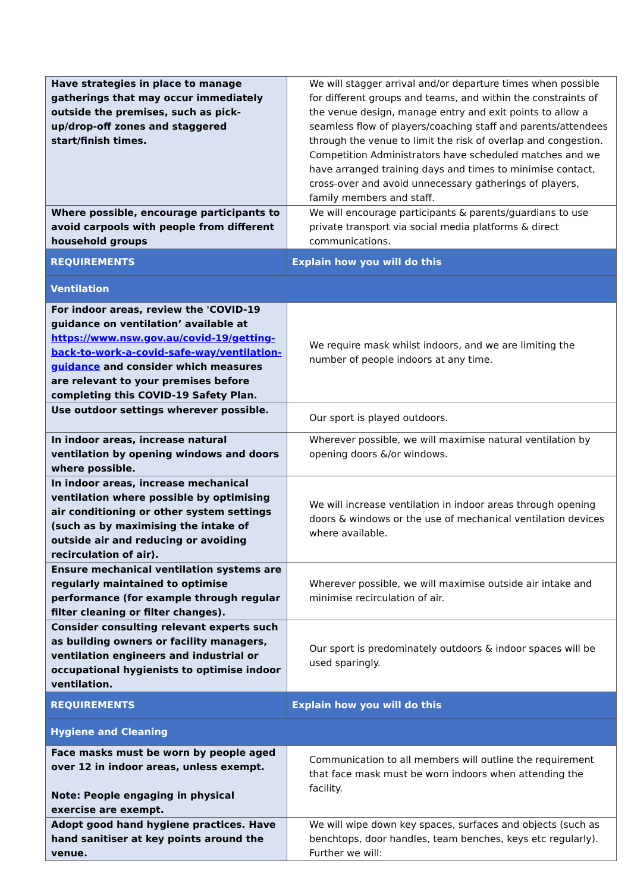| Have strategies in place to manage gatherings that may occur immediately outside the premises, such as pick-up/drop-off zones and staggered start/finish times. | We will stagger arrival and/or departure times when possible for different groups and teams, and within the constraints of the venue design, manage entry and exit points to allow a seamless flow of players/coaching staff and parents/attendees through the venue to limit the risk of overlap and congestion. Competition Administrators have scheduled matches and we have arranged training days and times to minimise contact, cross-over and avoid unnecessary gatherings of players, family members and staff. |
| Where possible, encourage participants to avoid carpools with people from different household groups | We will encourage participants & parents/guardians to use private transport via social media platforms & direct communications. |
| REQUIREMENTS | Explain how you will do this |
| Ventilation | |
| For indoor areas, review the 'COVID-19 guidance on ventilation’ available at https://www.nsw.gov.au/covid-19/getting-back-to-work-a-covid-safe-way/ventilation-guidance and consider which measures are relevant to your premises before completing this COVID-19 Safety Plan. | We require mask whilst indoors, and we are limiting the number of people indoors at any time. |
| Use outdoor settings wherever possible. | Our sport is played outdoors. |
| In indoor areas, increase natural ventilation by opening windows and doors where possible. | Wherever possible, we will maximise natural ventilation by opening doors &/or windows. |
| In indoor areas, increase mechanical ventilation where possible by optimising air conditioning or other system settings (such as by maximising the intake of outside air and reducing or avoiding recirculation of air). | We will increase ventilation in indoor areas through opening doors & windows or the use of mechanical ventilation devices where available. |
| Ensure mechanical ventilation systems are regularly maintained to optimise performance (for example through regular filter cleaning or filter changes). | Wherever possible, we will maximise outside air intake and minimise recirculation of air. |
| Consider consulting relevant experts such as building owners or facility managers, ventilation engineers and industrial or occupational hygienists to optimise indoor ventilation. | Our sport is predominately outdoors & indoor spaces will be used sparingly. |
| REQUIREMENTS | Explain how you will do this |
| Hygiene and Cleaning | |
| Face masks must be worn by people aged over 12 in indoor areas, unless exempt. Note: People engaging in physical exercise are exempt. | Communication to all members will outline the requirement that face mask must be worn indoors when attending the facility. |
| Adopt good hand hygiene practices. Have hand sanitiser at key points around the venue. | We will wipe down key spaces, surfaces and objects (such as benchtops, door handles, team benches, keys etc regularly). Further we will: |